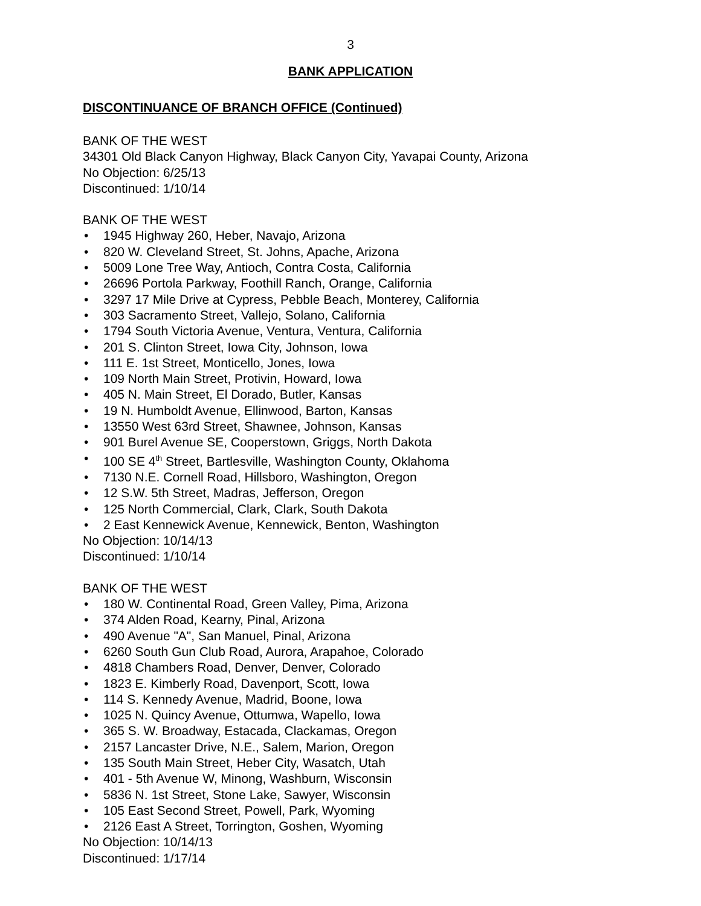3
BANK APPLICATION
DISCONTINUANCE OF BRANCH OFFICE (Continued)
BANK OF THE WEST
34301 Old Black Canyon Highway, Black Canyon City, Yavapai County, Arizona
No Objection: 6/25/13
Discontinued: 1/10/14
BANK OF THE WEST
1945 Highway 260, Heber, Navajo, Arizona
820 W. Cleveland Street, St. Johns, Apache, Arizona
5009 Lone Tree Way, Antioch, Contra Costa, California
26696 Portola Parkway, Foothill Ranch, Orange, California
3297 17 Mile Drive at Cypress, Pebble Beach, Monterey, California
303 Sacramento Street, Vallejo, Solano, California
1794 South Victoria Avenue, Ventura, Ventura, California
201 S. Clinton Street, Iowa City, Johnson, Iowa
111 E. 1st Street, Monticello, Jones, Iowa
109 North Main Street, Protivin, Howard, Iowa
405 N. Main Street, El Dorado, Butler, Kansas
19 N. Humboldt Avenue, Ellinwood, Barton, Kansas
13550 West 63rd Street, Shawnee, Johnson, Kansas
901 Burel Avenue SE, Cooperstown, Griggs, North Dakota
100 SE 4<sup>th</sup> Street, Bartlesville, Washington County, Oklahoma
7130 N.E. Cornell Road, Hillsboro, Washington, Oregon
12 S.W. 5th Street, Madras, Jefferson, Oregon
125 North Commercial, Clark, Clark, South Dakota
2 East Kennewick Avenue, Kennewick, Benton, Washington
No Objection: 10/14/13
Discontinued: 1/10/14
BANK OF THE WEST
180 W. Continental Road, Green Valley, Pima, Arizona
374 Alden Road, Kearny, Pinal, Arizona
490 Avenue "A", San Manuel, Pinal, Arizona
6260 South Gun Club Road, Aurora, Arapahoe, Colorado
4818 Chambers Road, Denver, Denver, Colorado
1823 E. Kimberly Road, Davenport, Scott, Iowa
114 S. Kennedy Avenue, Madrid, Boone, Iowa
1025 N. Quincy Avenue, Ottumwa, Wapello, Iowa
365 S. W. Broadway, Estacada, Clackamas, Oregon
2157 Lancaster Drive, N.E., Salem, Marion, Oregon
135 South Main Street, Heber City, Wasatch, Utah
401 - 5th Avenue W, Minong, Washburn, Wisconsin
5836 N. 1st Street, Stone Lake, Sawyer, Wisconsin
105 East Second Street, Powell, Park, Wyoming
2126 East A Street, Torrington, Goshen, Wyoming
No Objection: 10/14/13
Discontinued: 1/17/14